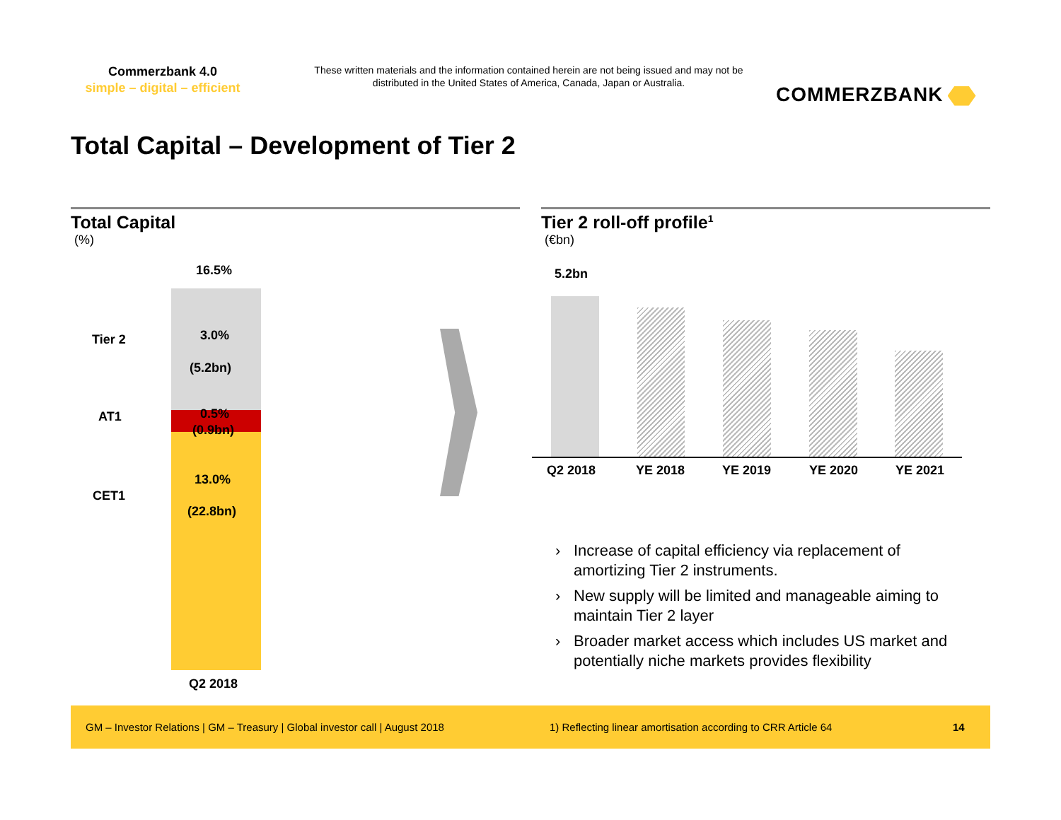Commerzbank 4.0
simple – digital – efficient
These written materials and the information contained herein are not being issued and may not be distributed in the United States of America, Canada, Japan or Australia.
COMMERZBANK
Total Capital – Development of Tier 2
Total Capital
(%)
Tier 2 roll-off profile<sup>1</sup>
(€bn)
16.5%
Tier 2 3.0%
(5.2bn)
AT1 0.5%
(0.9bn)
CET1
13.0%
(22.8bn)
Q2 2018
5.2bn
Q2 2018 YE 2018 YE 2019 YE 2020 YE 2021
› Increase of capital efficiency via replacement of amortizing Tier 2 instruments.
› New supply will be limited and manageable aiming to maintain Tier 2 layer
› Broader market access which includes US market and potentially niche markets provides flexibility
GM – Investor Relations | GM – Treasury | Global investor call | August 2018 1) Reflecting linear amortisation according to CRR Article 64 14